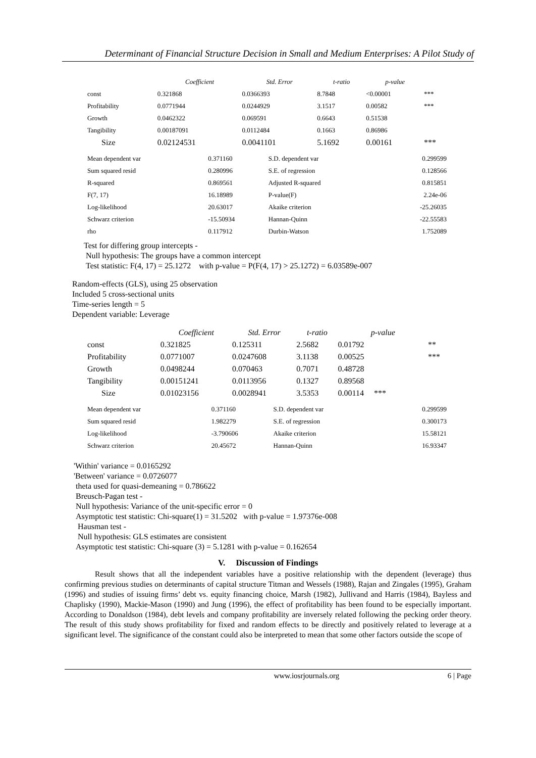Determinant of Financial Structure Decision in Small and Medium Enterprises: A Pilot Study of
| | Coefficient | Std. Error | t-ratio | p-value | |
| --- | --- | --- | --- | --- | --- |
| const | 0.321868 | 0.0366393 | 8.7848 | <0.00001 | *** |
| Profitability | 0.0771944 | 0.0244929 | 3.1517 | 0.00582 | *** |
| Growth | 0.0462322 | 0.069591 | 0.6643 | 0.51538 | |
| Tangibility | 0.00187091 | 0.0112484 | 0.1663 | 0.86986 | |
| Size | 0.02124531 | 0.0041101 | 5.1692 | 0.00161 | *** |
| Mean dependent var | 0.371160 | S.D. dependent var | 0.299599 |
| Sum squared resid | 0.280996 | S.E. of regression | 0.128566 |
| R-squared | 0.869561 | Adjusted R-squared | 0.815851 |
| F(7, 17) | 16.18989 | P-value(F) | 2.24e-06 |
| Log-likelihood | 20.63017 | Akaike criterion | -25.26035 |
| Schwarz criterion | -15.50934 | Hannan-Quinn | -22.55583 |
| rho | 0.117912 | Durbin-Watson | 1.752089 |
Test for differing group intercepts -
Null hypothesis: The groups have a common intercept
Test statistic: F(4, 17) = 25.1272 with p-value = P(F(4, 17) > 25.1272) = 6.03589e-007
Random-effects (GLS), using 25 observation
Included 5 cross-sectional units
Time-series length = 5
Dependent variable: Leverage
| | Coefficient | Std. Error | t-ratio | p-value | |
| --- | --- | --- | --- | --- | --- |
| const | 0.321825 | 0.125311 | 2.5682 | 0.01792 | ** |
| Profitability | 0.0771007 | 0.0247608 | 3.1138 | 0.00525 | *** |
| Growth | 0.0498244 | 0.070463 | 0.7071 | 0.48728 | |
| Tangibility | 0.00151241 | 0.0113956 | 0.1327 | 0.89568 | |
| Size | 0.01023156 | 0.0028941 | 3.5353 | 0.00114 *** | |
| Mean dependent var | 0.371160 | S.D. dependent var | 0.299599 |
| Sum squared resid | 1.982279 | S.E. of regression | 0.300173 |
| Log-likelihood | -3.790606 | Akaike criterion | 15.58121 |
| Schwarz criterion | 20.45672 | Hannan-Quinn | 16.93347 |
'Within' variance = 0.0165292
'Between' variance = 0.0726077
theta used for quasi-demeaning = 0.786622
Breusch-Pagan test -
Null hypothesis: Variance of the unit-specific error = 0
Asymptotic test statistic: Chi-square(1) = 31.5202 with p-value = 1.97376e-008
Hausman test -
Null hypothesis: GLS estimates are consistent
Asymptotic test statistic: Chi-square (3) = 5.1281 with p-value = 0.162654
V. Discussion of Findings
Result shows that all the independent variables have a positive relationship with the dependent (leverage) thus confirming previous studies on determinants of capital structure Titman and Wessels (1988), Rajan and Zingales (1995), Graham (1996) and studies of issuing firms’ debt vs. equity financing choice, Marsh (1982), Jullivand and Harris (1984), Bayless and Chaplisky (1990), Mackie-Mason (1990) and Jung (1996), the effect of profitability has been found to be especially important. According to Donaldson (1984), debt levels and company profitability are inversely related following the pecking order theory. The result of this study shows profitability for fixed and random effects to be directly and positively related to leverage at a significant level. The significance of the constant could also be interpreted to mean that some other factors outside the scope of
www.iosrjournals.org 6 | Page